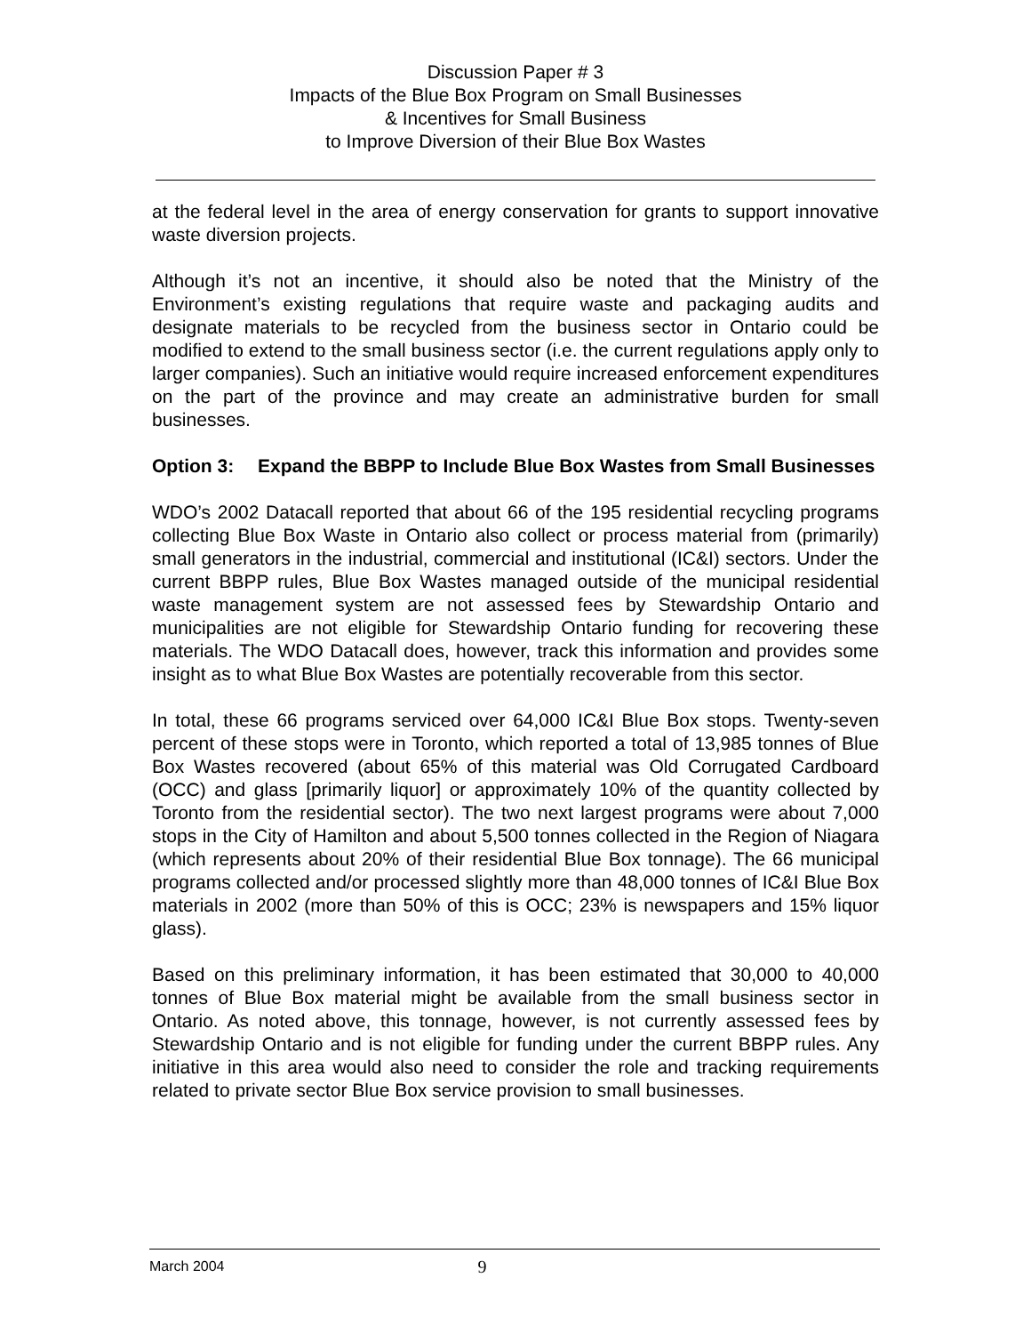Discussion Paper # 3
Impacts of the Blue Box Program on Small Businesses
& Incentives for Small Business
to Improve Diversion of their Blue Box Wastes
at the federal level in the area of energy conservation for grants to support innovative waste diversion projects.
Although it’s not an incentive, it should also be noted that the Ministry of the Environment’s existing regulations that require waste and packaging audits and designate materials to be recycled from the business sector in Ontario could be modified to extend to the small business sector (i.e. the current regulations apply only to larger companies). Such an initiative would require increased enforcement expenditures on the part of the province and may create an administrative burden for small businesses.
Option 3: Expand the BBPP to Include Blue Box Wastes from Small Businesses
WDO’s 2002 Datacall reported that about 66 of the 195 residential recycling programs collecting Blue Box Waste in Ontario also collect or process material from (primarily) small generators in the industrial, commercial and institutional (IC&I) sectors. Under the current BBPP rules, Blue Box Wastes managed outside of the municipal residential waste management system are not assessed fees by Stewardship Ontario and municipalities are not eligible for Stewardship Ontario funding for recovering these materials. The WDO Datacall does, however, track this information and provides some insight as to what Blue Box Wastes are potentially recoverable from this sector.
In total, these 66 programs serviced over 64,000 IC&I Blue Box stops. Twenty-seven percent of these stops were in Toronto, which reported a total of 13,985 tonnes of Blue Box Wastes recovered (about 65% of this material was Old Corrugated Cardboard (OCC) and glass [primarily liquor] or approximately 10% of the quantity collected by Toronto from the residential sector). The two next largest programs were about 7,000 stops in the City of Hamilton and about 5,500 tonnes collected in the Region of Niagara (which represents about 20% of their residential Blue Box tonnage). The 66 municipal programs collected and/or processed slightly more than 48,000 tonnes of IC&I Blue Box materials in 2002 (more than 50% of this is OCC; 23% is newspapers and 15% liquor glass).
Based on this preliminary information, it has been estimated that 30,000 to 40,000 tonnes of Blue Box material might be available from the small business sector in Ontario. As noted above, this tonnage, however, is not currently assessed fees by Stewardship Ontario and is not eligible for funding under the current BBPP rules. Any initiative in this area would also need to consider the role and tracking requirements related to private sector Blue Box service provision to small businesses.
March 2004 9